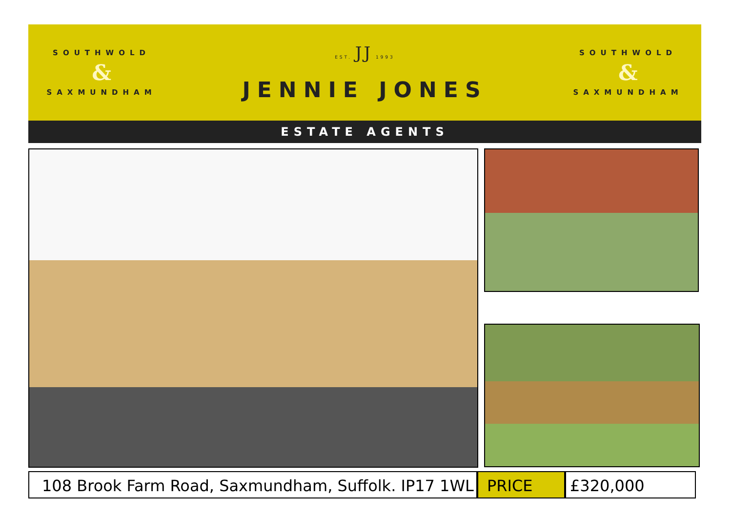SOUTHWOLD
&
SAXMUNDHAM
EST. JJ 1993
JENNIE JONES
SOUTHWOLD
&
SAXMUNDHAM
ESTATE AGENTS
108 Brook Farm Road, Saxmundham, Suffolk. IP17 1WL
PRICE £320,000